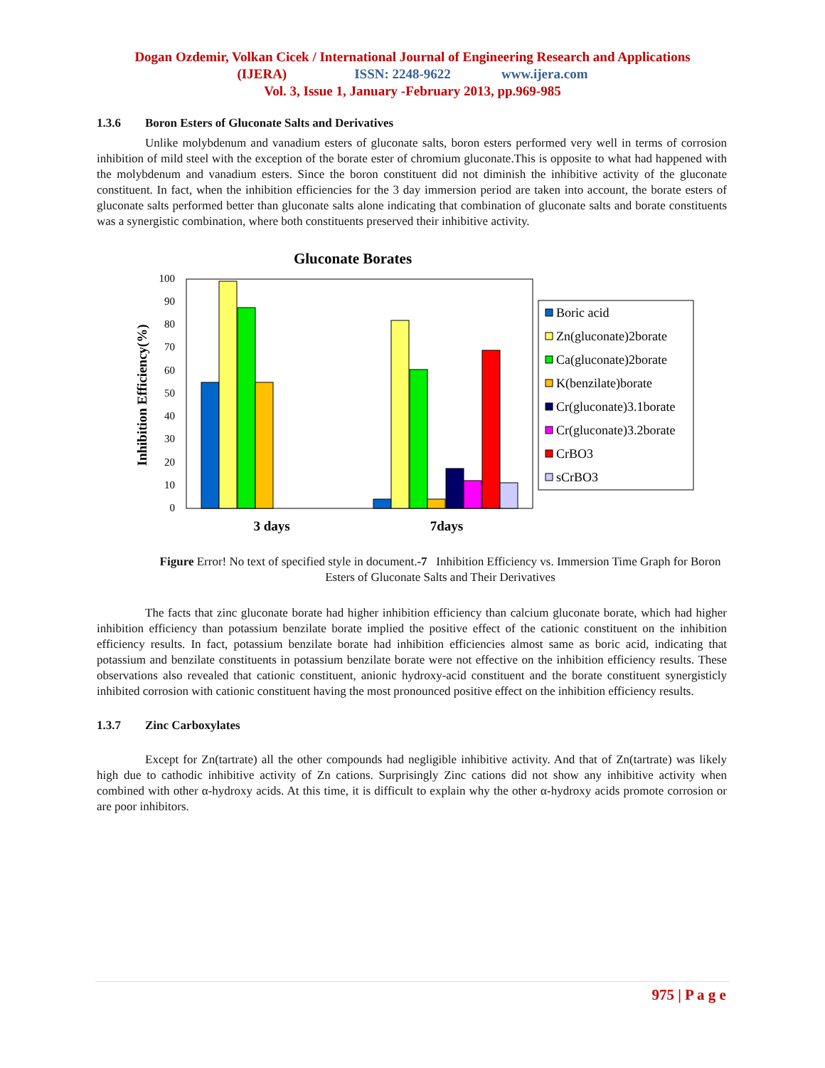Dogan Ozdemir, Volkan Cicek / International Journal of Engineering Research and Applications
(IJERA) ISSN: 2248-9622 www.ijera.com
Vol. 3, Issue 1, January -February 2013, pp.969-985
1.3.6 Boron Esters of Gluconate Salts and Derivatives
Unlike molybdenum and vanadium esters of gluconate salts, boron esters performed very well in terms of corrosion inhibition of mild steel with the exception of the borate ester of chromium gluconate.This is opposite to what had happened with the molybdenum and vanadium esters. Since the boron constituent did not diminish the inhibitive activity of the gluconate constituent. In fact, when the inhibition efficiencies for the 3 day immersion period are taken into account, the borate esters of gluconate salts performed better than gluconate salts alone indicating that combination of gluconate salts and borate constituents was a synergistic combination, where both constituents preserved their inhibitive activity.
Gluconate Borates
0
10
20
30
40
50
60
70
80
90
100
Inhibition Efficiency(%)
3 days
7days
Boric acid
Zn(gluconate)2borate
Ca(gluconate)2borate
K(benzilate)borate
Cr(gluconate)3.1borate
Cr(gluconate)3.2borate
CrBO3
sCrBO3
Figure Error! No text of specified style in document.-7 Inhibition Efficiency vs. Immersion Time Graph for Boron Esters of Gluconate Salts and Their Derivatives
The facts that zinc gluconate borate had higher inhibition efficiency than calcium gluconate borate, which had higher inhibition efficiency than potassium benzilate borate implied the positive effect of the cationic constituent on the inhibition efficiency results. In fact, potassium benzilate borate had inhibition efficiencies almost same as boric acid, indicating that potassium and benzilate constituents in potassium benzilate borate were not effective on the inhibition efficiency results. These observations also revealed that cationic constituent, anionic hydroxy-acid constituent and the borate constituent synergisticly inhibited corrosion with cationic constituent having the most pronounced positive effect on the inhibition efficiency results.
1.3.7 Zinc Carboxylates
Except for Zn(tartrate) all the other compounds had negligible inhibitive activity. And that of Zn(tartrate) was likely high due to cathodic inhibitive activity of Zn cations. Surprisingly Zinc cations did not show any inhibitive activity when combined with other α-hydroxy acids. At this time, it is difficult to explain why the other α-hydroxy acids promote corrosion or are poor inhibitors.
975 | P a g e